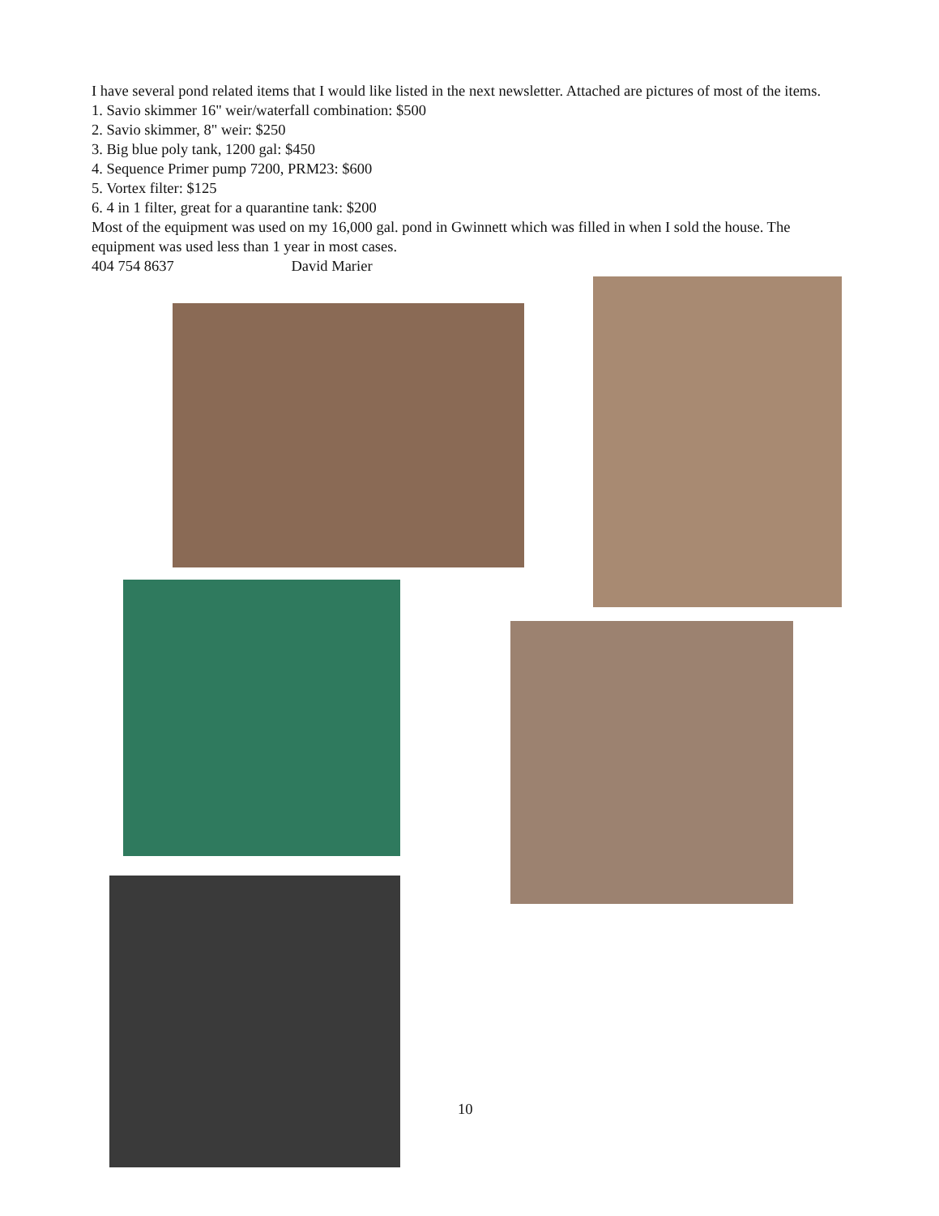I have several pond related items that I would like listed in the next newsletter. Attached are pictures of most of the items.
1. Savio skimmer 16" weir/waterfall combination: $500
2. Savio skimmer, 8" weir: $250
3. Big blue poly tank, 1200 gal: $450
4. Sequence Primer pump 7200, PRM23: $600
5. Vortex filter: $125
6. 4 in 1 filter, great for a quarantine tank: $200
Most of the equipment was used on my 16,000 gal. pond in Gwinnett which was filled in when I sold the house. The equipment was used less than 1 year in most cases.
404 754 8637 David Marier
10